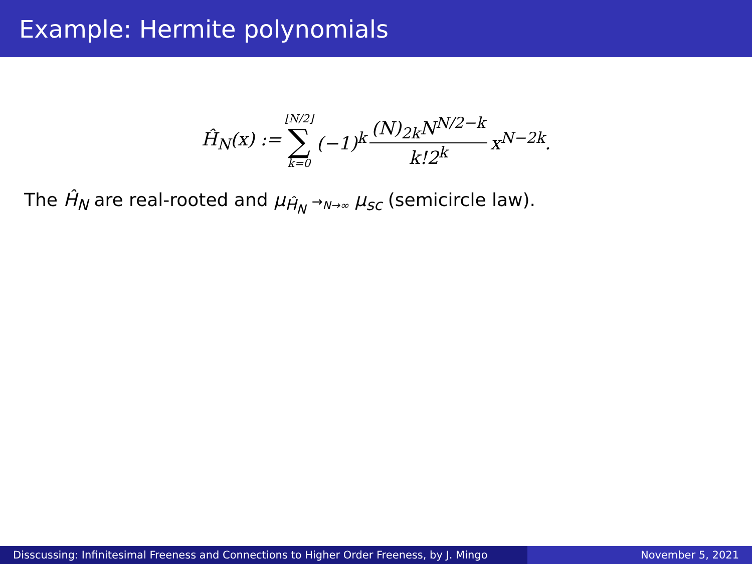Example: Hermite polynomials
Ĥ<sub>N</sub>(x) := ⌊N/2⌋ ∑ k=0 (−1)<sup>k</sup> (N)<sub>2k</sub>N<sup>N/2−k</sup> k!2<sup>k</sup> x<sup>N−2k</sup>.
The Ĥ<sub>N</sub> are real-rooted and μ<sub>Ĥ<sub>N</sub></sub> →<sub>N→∞</sub> μ<sub>sc</sub> (semicircle law).
Disscussing: Infinitesimal Freeness and Connections to Higher Order Freeness, by J. Mingo
November 5, 2021